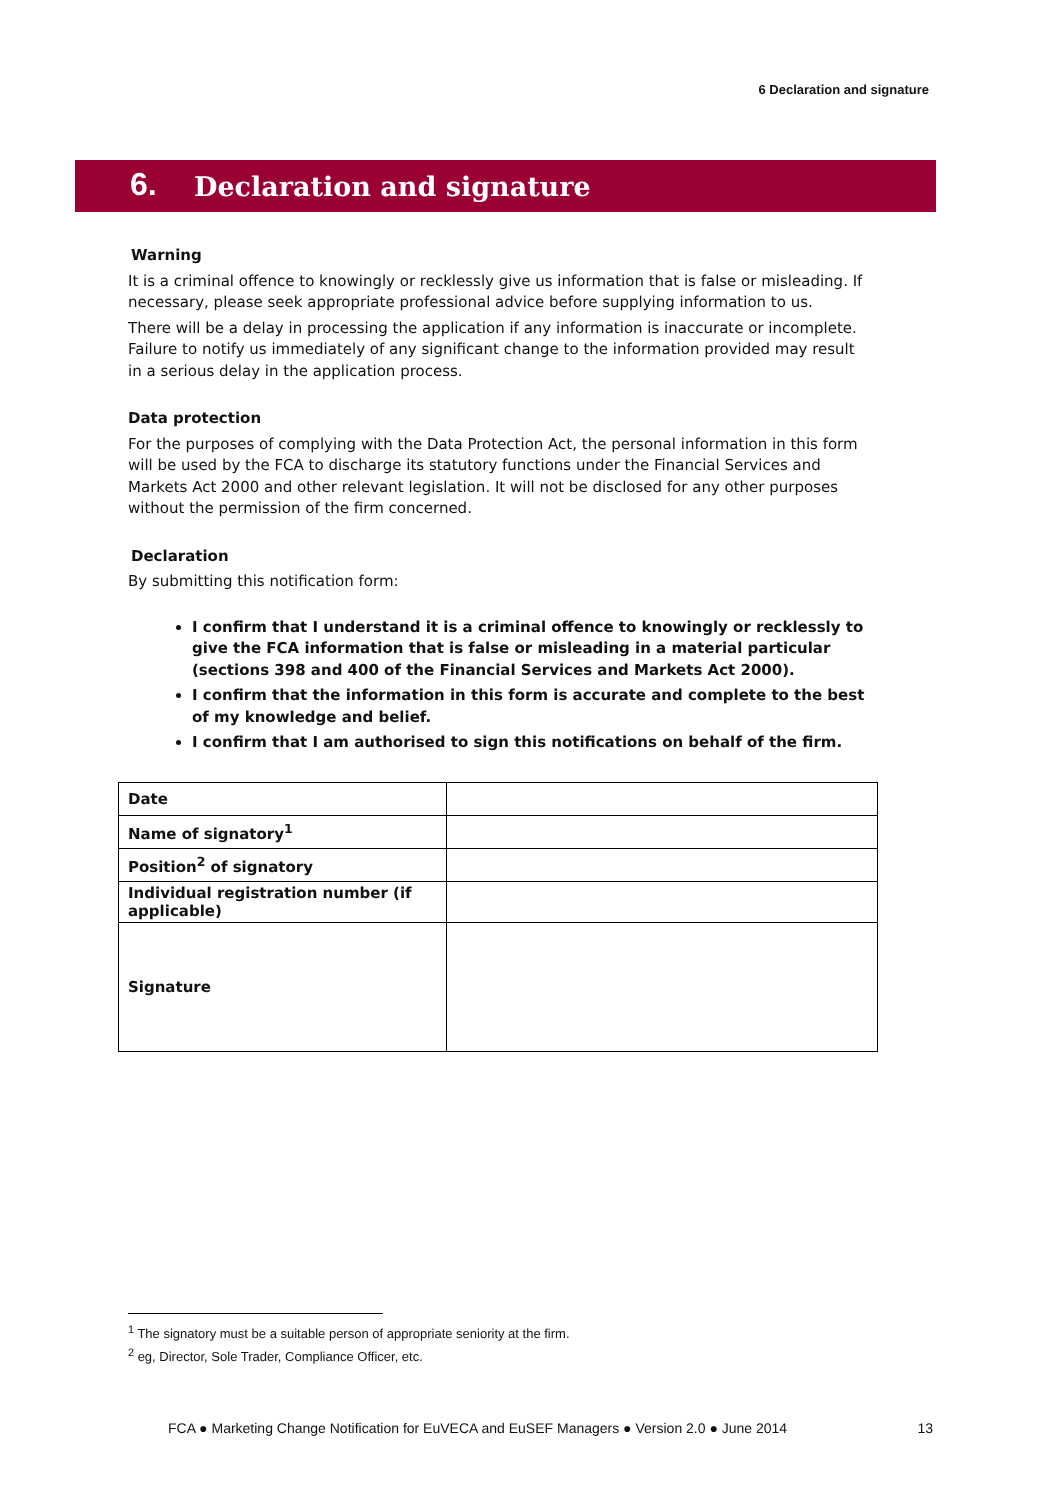6 Declaration and signature
6. Declaration and signature
Warning
It is a criminal offence to knowingly or recklessly give us information that is false or misleading. If necessary, please seek appropriate professional advice before supplying information to us.
There will be a delay in processing the application if any information is inaccurate or incomplete. Failure to notify us immediately of any significant change to the information provided may result in a serious delay in the application process.
Data protection
For the purposes of complying with the Data Protection Act, the personal information in this form will be used by the FCA to discharge its statutory functions under the Financial Services and Markets Act 2000 and other relevant legislation. It will not be disclosed for any other purposes without the permission of the firm concerned.
Declaration
By submitting this notification form:
I confirm that I understand it is a criminal offence to knowingly or recklessly to give the FCA information that is false or misleading in a material particular (sections 398 and 400 of the Financial Services and Markets Act 2000).
I confirm that the information in this form is accurate and complete to the best of my knowledge and belief.
I confirm that I am authorised to sign this notifications on behalf of the firm.
| Date | |
| Name of signatory<sup>1</sup> | |
| Position<sup>2</sup> of signatory | |
| Individual registration number (if applicable) | |
| Signature | |
<sup>1</sup> The signatory must be a suitable person of appropriate seniority at the firm.
<sup>2</sup> eg, Director, Sole Trader, Compliance Officer, etc.
FCA ● Marketing Change Notification for EuVECA and EuSEF Managers ● Version 2.0 ● June 2014 13